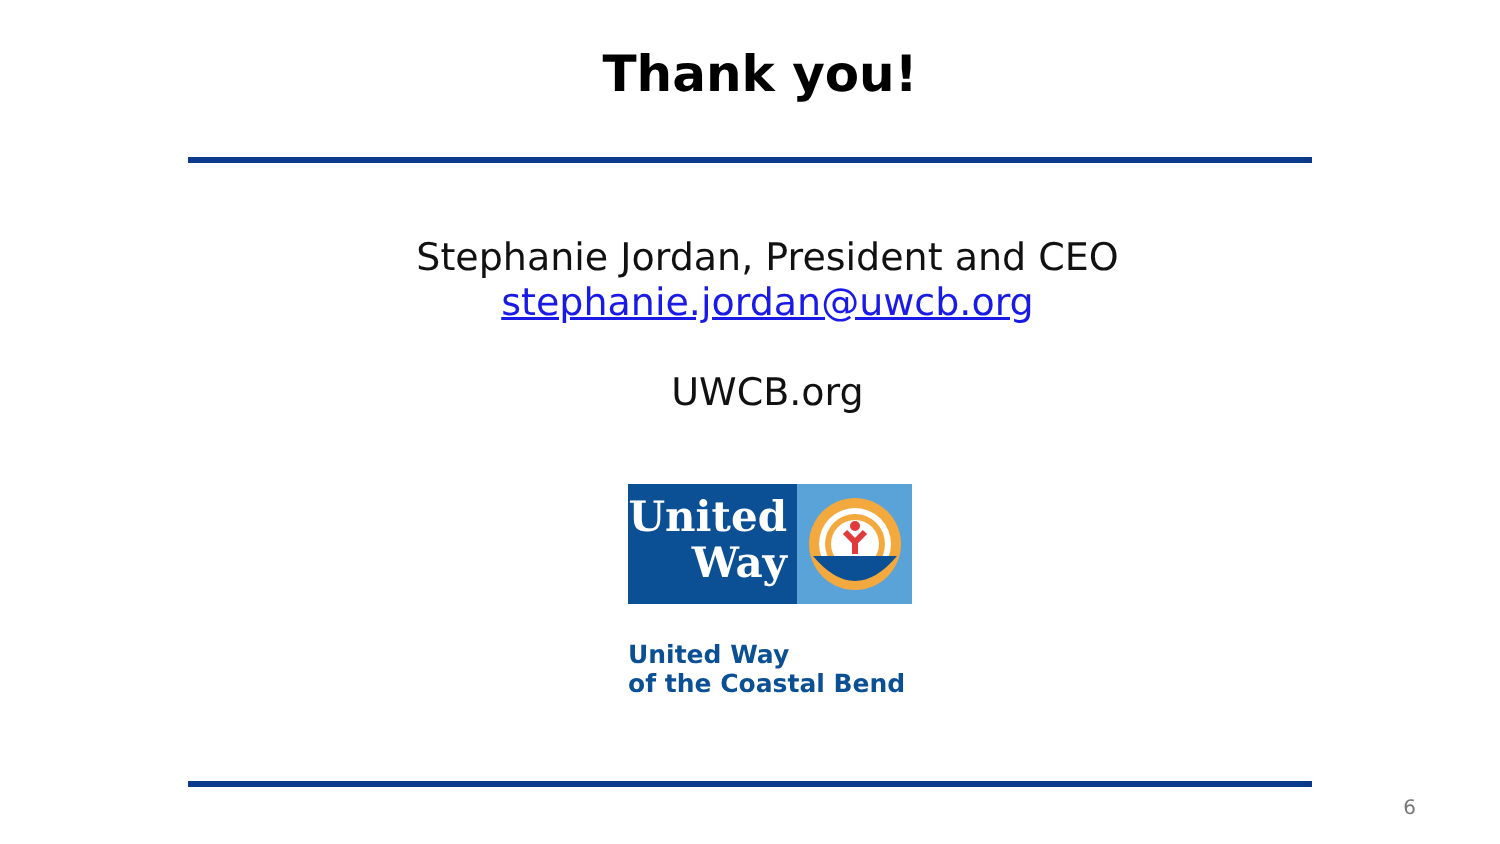Thank you!
Stephanie Jordan, President and CEO
stephanie.jordan@uwcb.org
UWCB.org
United
Way
United Way
of the Coastal Bend
6